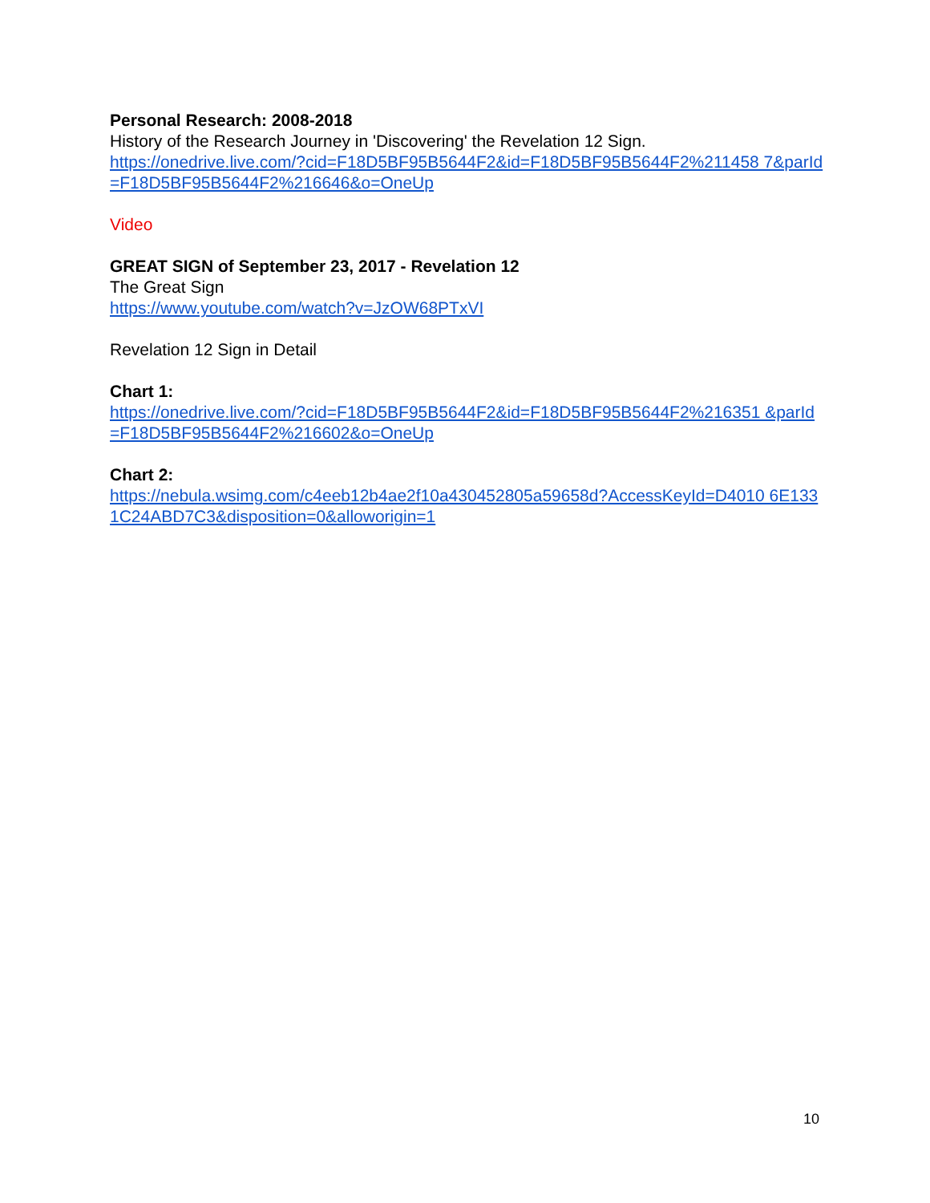Personal Research: 2008-2018
History of the Research Journey in 'Discovering' the Revelation 12 Sign.
https://onedrive.live.com/?cid=F18D5BF95B5644F2&id=F18D5BF95B5644F2%211458 7&parId=F18D5BF95B5644F2%216646&o=OneUp
Video
GREAT SIGN of September 23, 2017 - Revelation 12
The Great Sign
https://www.youtube.com/watch?v=JzOW68PTxVI
Revelation 12 Sign in Detail
Chart 1:
https://onedrive.live.com/?cid=F18D5BF95B5644F2&id=F18D5BF95B5644F2%216351 &parId=F18D5BF95B5644F2%216602&o=OneUp
Chart 2:
https://nebula.wsimg.com/c4eeb12b4ae2f10a430452805a59658d?AccessKeyId=D4010 6E1331C24ABD7C3&disposition=0&alloworigin=1
10